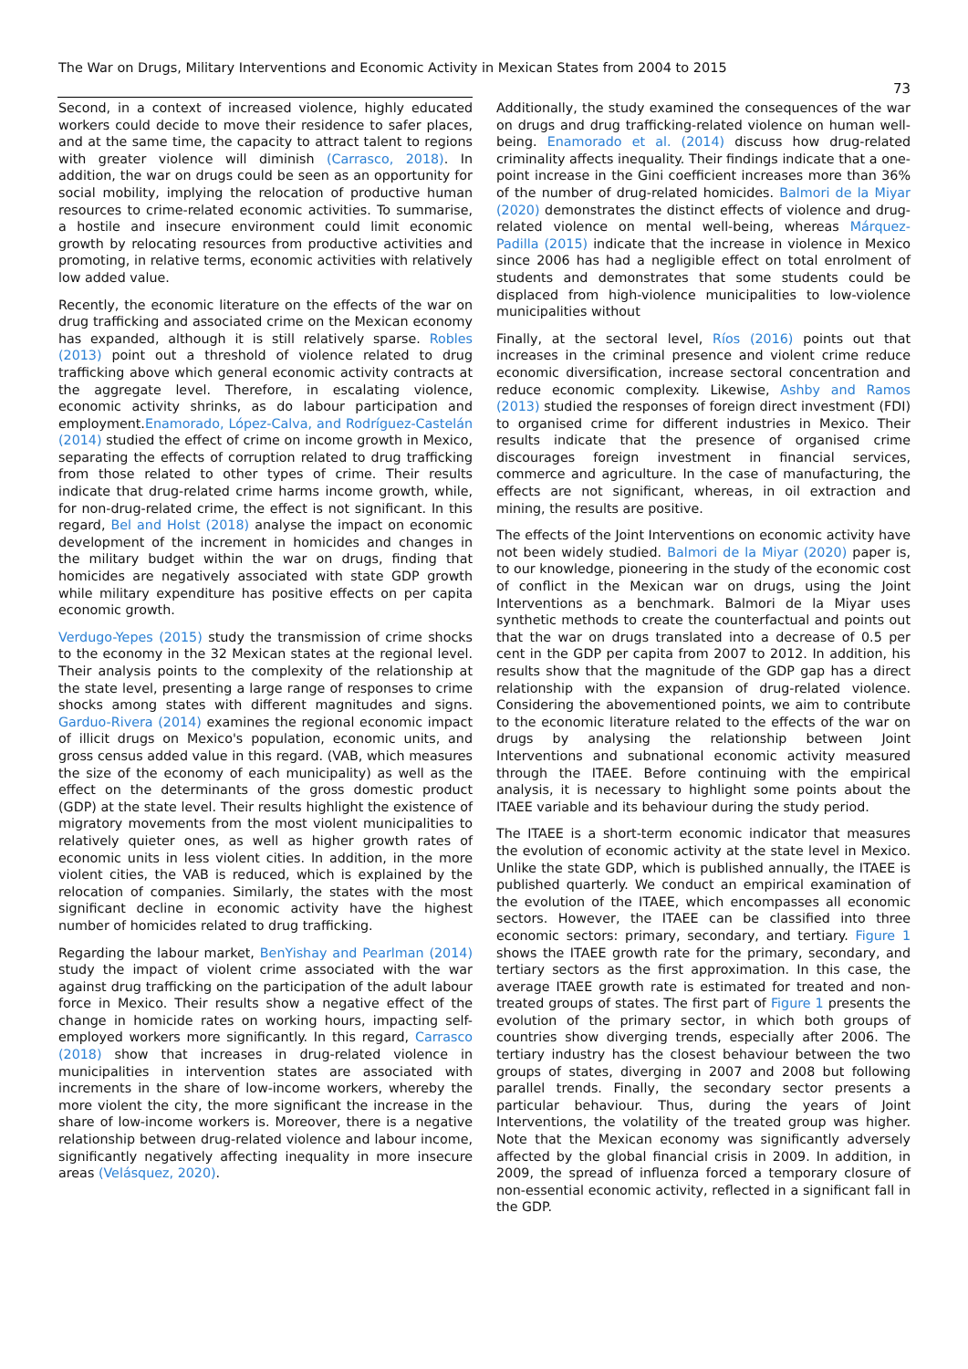The War on Drugs, Military Interventions and Economic Activity in Mexican States from 2004 to 2015
73
Second, in a context of increased violence, highly educated workers could decide to move their residence to safer places, and at the same time, the capacity to attract talent to regions with greater violence will diminish (Carrasco, 2018). In addition, the war on drugs could be seen as an opportunity for social mobility, implying the relocation of productive human resources to crime-related economic activities. To summarise, a hostile and insecure environment could limit economic growth by relocating resources from productive activities and promoting, in relative terms, economic activities with relatively low added value.
Recently, the economic literature on the effects of the war on drug trafficking and associated crime on the Mexican economy has expanded, although it is still relatively sparse. Robles (2013) point out a threshold of violence related to drug trafficking above which general economic activity contracts at the aggregate level. Therefore, in escalating violence, economic activity shrinks, as do labour participation and employment.Enamorado, López-Calva, and Rodríguez-Castelán (2014) studied the effect of crime on income growth in Mexico, separating the effects of corruption related to drug trafficking from those related to other types of crime. Their results indicate that drug-related crime harms income growth, while, for non-drug-related crime, the effect is not significant. In this regard, Bel and Holst (2018) analyse the impact on economic development of the increment in homicides and changes in the military budget within the war on drugs, finding that homicides are negatively associated with state GDP growth while military expenditure has positive effects on per capita economic growth.
Verdugo-Yepes (2015) study the transmission of crime shocks to the economy in the 32 Mexican states at the regional level. Their analysis points to the complexity of the relationship at the state level, presenting a large range of responses to crime shocks among states with different magnitudes and signs. Garduo-Rivera (2014) examines the regional economic impact of illicit drugs on Mexico's population, economic units, and gross census added value in this regard. (VAB, which measures the size of the economy of each municipality) as well as the effect on the determinants of the gross domestic product (GDP) at the state level. Their results highlight the existence of migratory movements from the most violent municipalities to relatively quieter ones, as well as higher growth rates of economic units in less violent cities. In addition, in the more violent cities, the VAB is reduced, which is explained by the relocation of companies. Similarly, the states with the most significant decline in economic activity have the highest number of homicides related to drug trafficking.
Regarding the labour market, BenYishay and Pearlman (2014) study the impact of violent crime associated with the war against drug trafficking on the participation of the adult labour force in Mexico. Their results show a negative effect of the change in homicide rates on working hours, impacting self-employed workers more significantly. In this regard, Carrasco (2018) show that increases in drug-related violence in municipalities in intervention states are associated with increments in the share of low-income workers, whereby the more violent the city, the more significant the increase in the share of low-income workers is. Moreover, there is a negative relationship between drug-related violence and labour income, significantly negatively affecting inequality in more insecure areas (Velásquez, 2020).
Additionally, the study examined the consequences of the war on drugs and drug trafficking-related violence on human well-being. Enamorado et al. (2014) discuss how drug-related criminality affects inequality. Their findings indicate that a one-point increase in the Gini coefficient increases more than 36% of the number of drug-related homicides. Balmori de la Miyar (2020) demonstrates the distinct effects of violence and drug-related violence on mental well-being, whereas Márquez-Padilla (2015) indicate that the increase in violence in Mexico since 2006 has had a negligible effect on total enrolment of students and demonstrates that some students could be displaced from high-violence municipalities to low-violence municipalities without
Finally, at the sectoral level, Ríos (2016) points out that increases in the criminal presence and violent crime reduce economic diversification, increase sectoral concentration and reduce economic complexity. Likewise, Ashby and Ramos (2013) studied the responses of foreign direct investment (FDI) to organised crime for different industries in Mexico. Their results indicate that the presence of organised crime discourages foreign investment in financial services, commerce and agriculture. In the case of manufacturing, the effects are not significant, whereas, in oil extraction and mining, the results are positive.
The effects of the Joint Interventions on economic activity have not been widely studied. Balmori de la Miyar (2020) paper is, to our knowledge, pioneering in the study of the economic cost of conflict in the Mexican war on drugs, using the Joint Interventions as a benchmark. Balmori de la Miyar uses synthetic methods to create the counterfactual and points out that the war on drugs translated into a decrease of 0.5 per cent in the GDP per capita from 2007 to 2012. In addition, his results show that the magnitude of the GDP gap has a direct relationship with the expansion of drug-related violence. Considering the abovementioned points, we aim to contribute to the economic literature related to the effects of the war on drugs by analysing the relationship between Joint Interventions and subnational economic activity measured through the ITAEE. Before continuing with the empirical analysis, it is necessary to highlight some points about the ITAEE variable and its behaviour during the study period.
The ITAEE is a short-term economic indicator that measures the evolution of economic activity at the state level in Mexico. Unlike the state GDP, which is published annually, the ITAEE is published quarterly. We conduct an empirical examination of the evolution of the ITAEE, which encompasses all economic sectors. However, the ITAEE can be classified into three economic sectors: primary, secondary, and tertiary. Figure 1 shows the ITAEE growth rate for the primary, secondary, and tertiary sectors as the first approximation. In this case, the average ITAEE growth rate is estimated for treated and non-treated groups of states. The first part of Figure 1 presents the evolution of the primary sector, in which both groups of countries show diverging trends, especially after 2006. The tertiary industry has the closest behaviour between the two groups of states, diverging in 2007 and 2008 but following parallel trends. Finally, the secondary sector presents a particular behaviour. Thus, during the years of Joint Interventions, the volatility of the treated group was higher. Note that the Mexican economy was significantly adversely affected by the global financial crisis in 2009. In addition, in 2009, the spread of influenza forced a temporary closure of non-essential economic activity, reflected in a significant fall in the GDP.